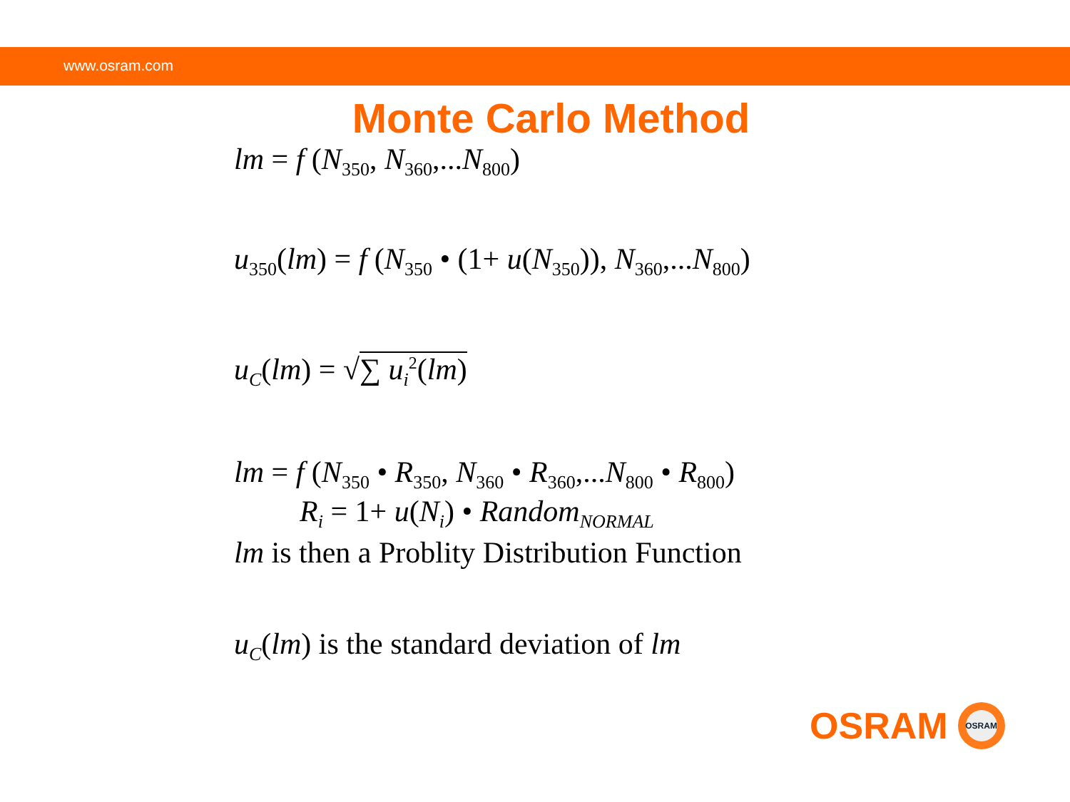www.osram.com
Monte Carlo Method
lm = f (N<sub>350</sub>, N<sub>360</sub>,...N<sub>800</sub>)
u<sub>350</sub>(lm) = f (N<sub>350</sub> • (1+ u(N<sub>350</sub>)), N<sub>360</sub>,...N<sub>800</sub>)
u<sub>C</sub>(lm) = √∑ u<sub>i</sub><sup>2</sup>(lm)
lm = f (N<sub>350</sub> • R<sub>350</sub>, N<sub>360</sub> • R<sub>360</sub>,...N<sub>800</sub> • R<sub>800</sub>)
R<sub>i</sub> = 1+ u(N<sub>i</sub>) • Random<sub>NORMAL</sub>
lm is then a Problity Distribution Function
u<sub>C</sub>(lm) is the standard deviation of lm
OSRAM
OSRAM